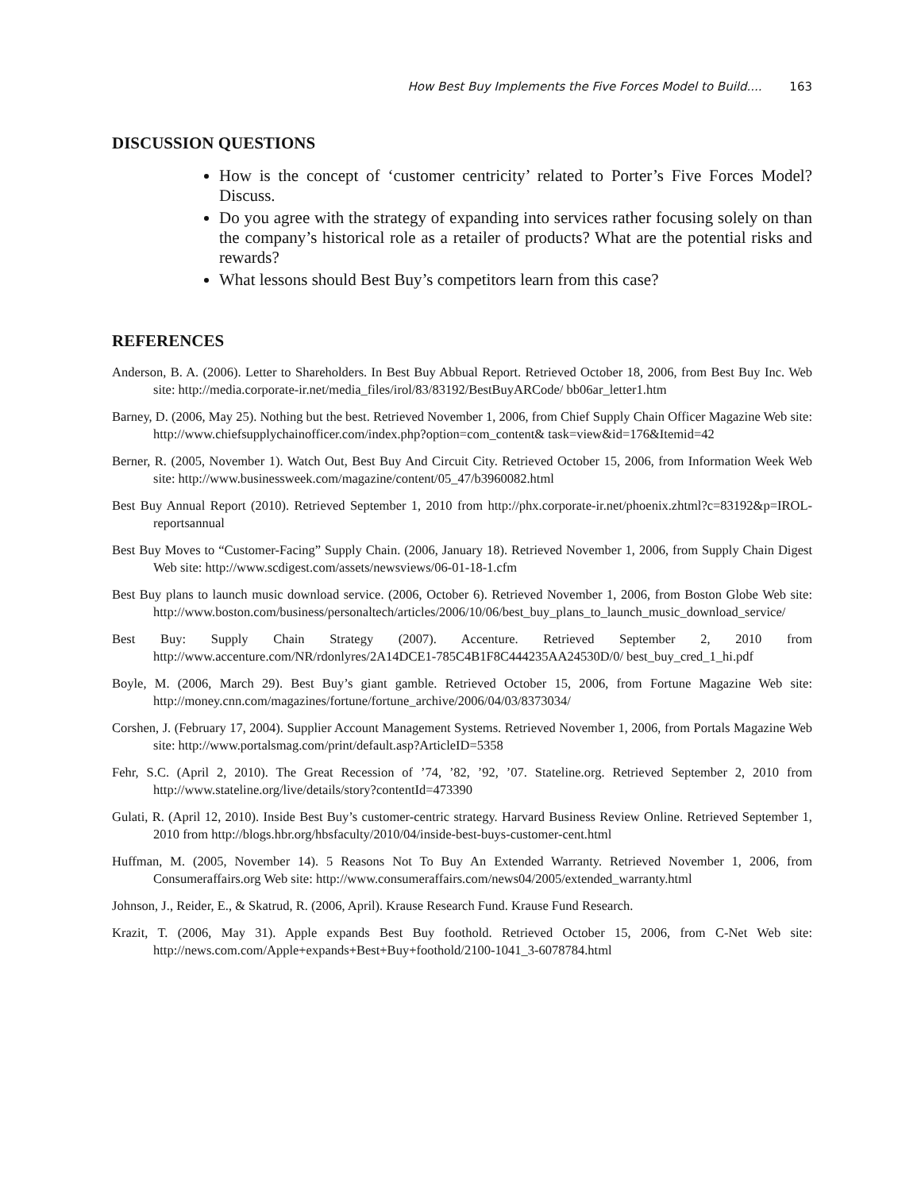How Best Buy Implements the Five Forces Model to Build.... 163
DISCUSSION QUESTIONS
How is the concept of ‘customer centricity’ related to Porter’s Five Forces Model? Discuss.
Do you agree with the strategy of expanding into services rather focusing solely on than the company’s historical role as a retailer of products? What are the potential risks and rewards?
What lessons should Best Buy’s competitors learn from this case?
REFERENCES
Anderson, B. A. (2006). Letter to Shareholders. In Best Buy Abbual Report. Retrieved October 18, 2006, from Best Buy Inc. Web site: http://media.corporate-ir.net/media_files/irol/83/83192/BestBuyARCode/ bb06ar_letter1.htm
Barney, D. (2006, May 25). Nothing but the best. Retrieved November 1, 2006, from Chief Supply Chain Officer Magazine Web site: http://www.chiefsupplychainofficer.com/index.php?option=com_content& task=view&id=176&Itemid=42
Berner, R. (2005, November 1). Watch Out, Best Buy And Circuit City. Retrieved October 15, 2006, from Information Week Web site: http://www.businessweek.com/magazine/content/05_47/b3960082.html
Best Buy Annual Report (2010). Retrieved September 1, 2010 from http://phx.corporate-ir.net/phoenix.zhtml?c=83192&p=IROL-reportsannual
Best Buy Moves to “Customer-Facing” Supply Chain. (2006, January 18). Retrieved November 1, 2006, from Supply Chain Digest Web site: http://www.scdigest.com/assets/newsviews/06-01-18-1.cfm
Best Buy plans to launch music download service. (2006, October 6). Retrieved November 1, 2006, from Boston Globe Web site: http://www.boston.com/business/personaltech/articles/2006/10/06/best_buy_plans_to_launch_music_download_service/
Best Buy: Supply Chain Strategy (2007). Accenture. Retrieved September 2, 2010 from http://www.accenture.com/NR/rdonlyres/2A14DCE1-785C4B1F8C444235AA24530D/0/ best_buy_cred_1_hi.pdf
Boyle, M. (2006, March 29). Best Buy’s giant gamble. Retrieved October 15, 2006, from Fortune Magazine Web site: http://money.cnn.com/magazines/fortune/fortune_archive/2006/04/03/8373034/
Corshen, J. (February 17, 2004). Supplier Account Management Systems. Retrieved November 1, 2006, from Portals Magazine Web site: http://www.portalsmag.com/print/default.asp?ArticleID=5358
Fehr, S.C. (April 2, 2010). The Great Recession of ’74, ’82, ’92, ’07. Stateline.org. Retrieved September 2, 2010 from http://www.stateline.org/live/details/story?contentId=473390
Gulati, R. (April 12, 2010). Inside Best Buy’s customer-centric strategy. Harvard Business Review Online. Retrieved September 1, 2010 from http://blogs.hbr.org/hbsfaculty/2010/04/inside-best-buys-customer-cent.html
Huffman, M. (2005, November 14). 5 Reasons Not To Buy An Extended Warranty. Retrieved November 1, 2006, from Consumeraffairs.org Web site: http://www.consumeraffairs.com/news04/2005/extended_warranty.html
Johnson, J., Reider, E., & Skatrud, R. (2006, April). Krause Research Fund. Krause Fund Research.
Krazit, T. (2006, May 31). Apple expands Best Buy foothold. Retrieved October 15, 2006, from C-Net Web site: http://news.com.com/Apple+expands+Best+Buy+foothold/2100-1041_3-6078784.html